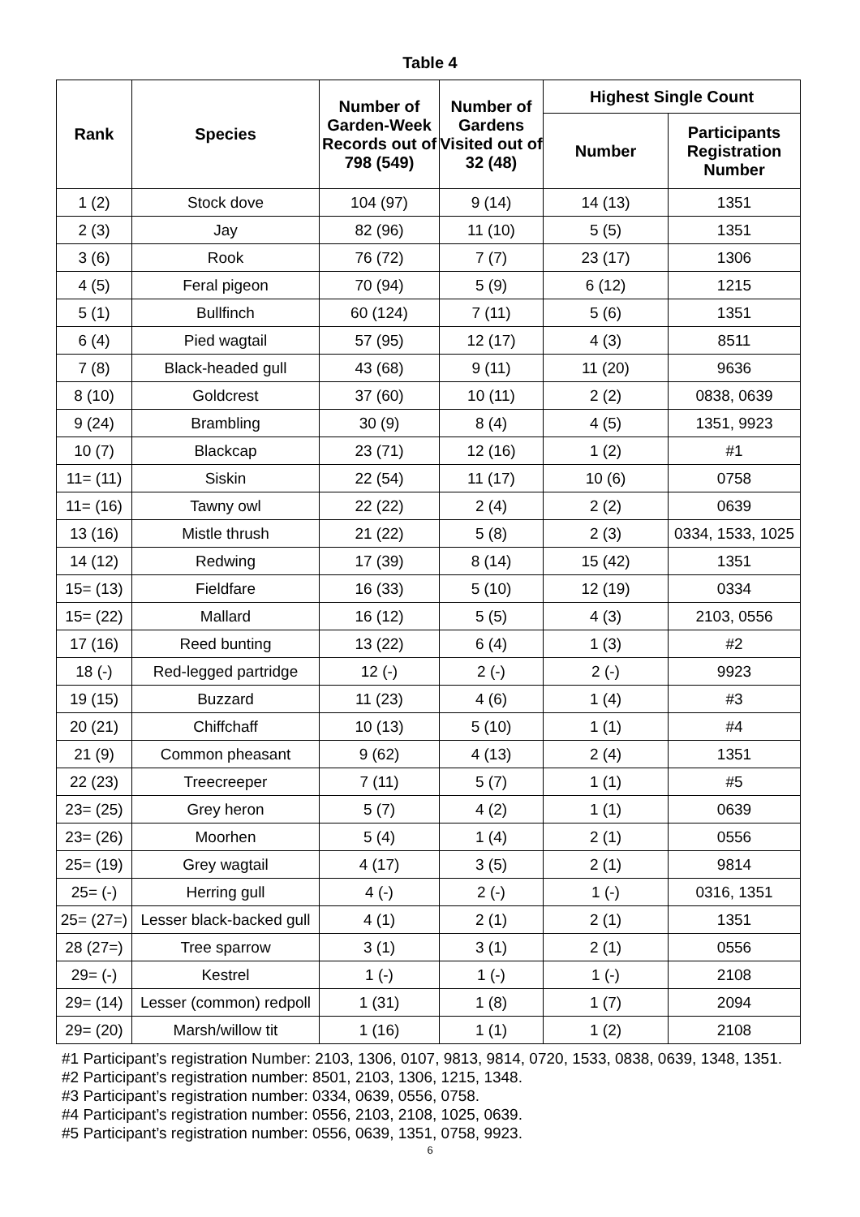Table 4
| Rank | Species | Number of Garden-Week Records out of 798 (549) | Number of Gardens Visited out of 32 (48) | Highest Single Count | |
| --- | --- | --- | --- | --- | --- |
| | | | | Number | Participants Registration Number |
| 1 (2) | Stock dove | 104 (97) | 9 (14) | 14 (13) | 1351 |
| 2 (3) | Jay | 82 (96) | 11 (10) | 5 (5) | 1351 |
| 3 (6) | Rook | 76 (72) | 7 (7) | 23 (17) | 1306 |
| 4 (5) | Feral pigeon | 70 (94) | 5 (9) | 6 (12) | 1215 |
| 5 (1) | Bullfinch | 60 (124) | 7 (11) | 5 (6) | 1351 |
| 6 (4) | Pied wagtail | 57 (95) | 12 (17) | 4 (3) | 8511 |
| 7 (8) | Black-headed gull | 43 (68) | 9 (11) | 11 (20) | 9636 |
| 8 (10) | Goldcrest | 37 (60) | 10 (11) | 2 (2) | 0838, 0639 |
| 9 (24) | Brambling | 30 (9) | 8 (4) | 4 (5) | 1351, 9923 |
| 10 (7) | Blackcap | 23 (71) | 12 (16) | 1 (2) | #1 |
| 11= (11) | Siskin | 22 (54) | 11 (17) | 10 (6) | 0758 |
| 11= (16) | Tawny owl | 22 (22) | 2 (4) | 2 (2) | 0639 |
| 13 (16) | Mistle thrush | 21 (22) | 5 (8) | 2 (3) | 0334, 1533, 1025 |
| 14 (12) | Redwing | 17 (39) | 8 (14) | 15 (42) | 1351 |
| 15= (13) | Fieldfare | 16 (33) | 5 (10) | 12 (19) | 0334 |
| 15= (22) | Mallard | 16 (12) | 5 (5) | 4 (3) | 2103, 0556 |
| 17 (16) | Reed bunting | 13 (22) | 6 (4) | 1 (3) | #2 |
| 18 (-) | Red-legged partridge | 12 (-) | 2 (-) | 2 (-) | 9923 |
| 19 (15) | Buzzard | 11 (23) | 4 (6) | 1 (4) | #3 |
| 20 (21) | Chiffchaff | 10 (13) | 5 (10) | 1 (1) | #4 |
| 21 (9) | Common pheasant | 9 (62) | 4 (13) | 2 (4) | 1351 |
| 22 (23) | Treecreeper | 7 (11) | 5 (7) | 1 (1) | #5 |
| 23= (25) | Grey heron | 5 (7) | 4 (2) | 1 (1) | 0639 |
| 23= (26) | Moorhen | 5 (4) | 1 (4) | 2 (1) | 0556 |
| 25= (19) | Grey wagtail | 4 (17) | 3 (5) | 2 (1) | 9814 |
| 25= (-) | Herring gull | 4 (-) | 2 (-) | 1 (-) | 0316, 1351 |
| 25= (27=) | Lesser black-backed gull | 4 (1) | 2 (1) | 2 (1) | 1351 |
| 28 (27=) | Tree sparrow | 3 (1) | 3 (1) | 2 (1) | 0556 |
| 29= (-) | Kestrel | 1 (-) | 1 (-) | 1 (-) | 2108 |
| 29= (14) | Lesser (common) redpoll | 1 (31) | 1 (8) | 1 (7) | 2094 |
| 29= (20) | Marsh/willow tit | 1 (16) | 1 (1) | 1 (2) | 2108 |
#1 Participant’s registration Number: 2103, 1306, 0107, 9813, 9814, 0720, 1533, 0838, 0639, 1348, 1351.
#2 Participant’s registration number: 8501, 2103, 1306, 1215, 1348.
#3 Participant’s registration number: 0334, 0639, 0556, 0758.
#4 Participant’s registration number: 0556, 2103, 2108, 1025, 0639.
#5 Participant’s registration number: 0556, 0639, 1351, 0758, 9923.
6